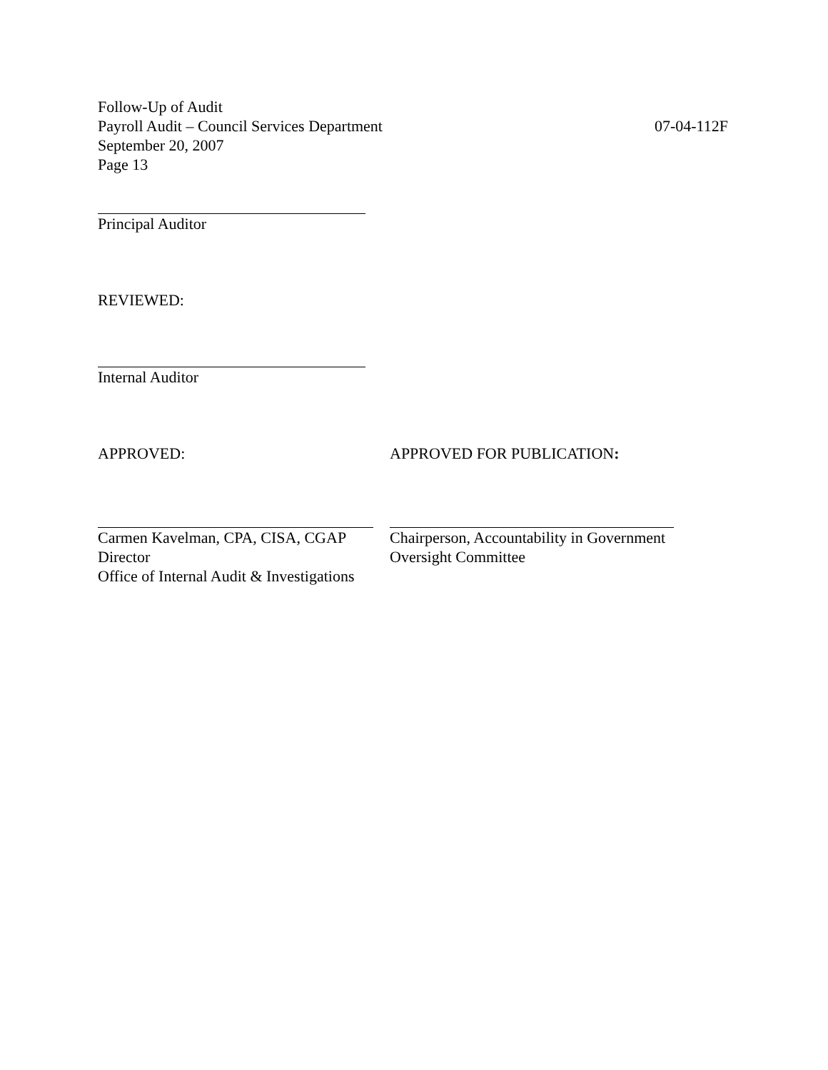Follow-Up of Audit
Payroll Audit – Council Services Department 07-04-112F
September 20, 2007
Page 13
Principal Auditor
REVIEWED:
Internal Auditor
APPROVED: APPROVED FOR PUBLICATION:
Carmen Kavelman, CPA, CISA, CGAP
Director
Office of Internal Audit & Investigations
Chairperson, Accountability in Government
Oversight Committee